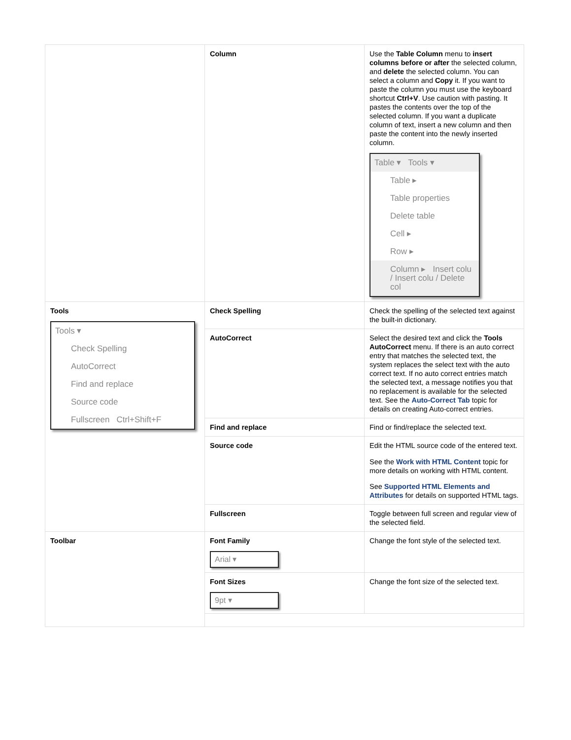| | Column | Use the Table Column menu to insert columns before or after the selected column, and delete the selected column. You can select a column and Copy it. If you want to paste the column you must use the keyboard shortcut Ctrl+V . Use caution with pasting. It pastes the contents over the top of the selected column. If you want a duplicate column of text, insert a new column and then paste the content into the newly inserted column. Table ▾ Tools ▾ Table ▸ Table properties Delete table Cell ▸ Row ▸ Column ▸ Insert colu / Insert colu / Delete col |
| Tools Tools ▾ Check Spelling AutoCorrect Find and replace Source code Fullscreen Ctrl+Shift+F | Check Spelling | Check the spelling of the selected text against the built-in dictionary. |
| | AutoCorrect | Select the desired text and click the Tools AutoCorrect menu. If there is an auto correct entry that matches the selected text, the system replaces the select text with the auto correct text. If no auto correct entries match the selected text, a message notifies you that no replacement is available for the selected text. See the Auto-Correct Tab topic for details on creating Auto-correct entries. |
| | Find and replace | Find or find/replace the selected text. |
| | Source code | Edit the HTML source code of the entered text. See the Work with HTML Content topic for more details on working with HTML content. See Supported HTML Elements and Attributes for details on supported HTML tags. |
| | Fullscreen | Toggle between full screen and regular view of the selected field. |
| Toolbar | Font Family Arial ▾ | Change the font style of the selected text. |
| | Font Sizes 9pt ▾ | Change the font size of the selected text. |